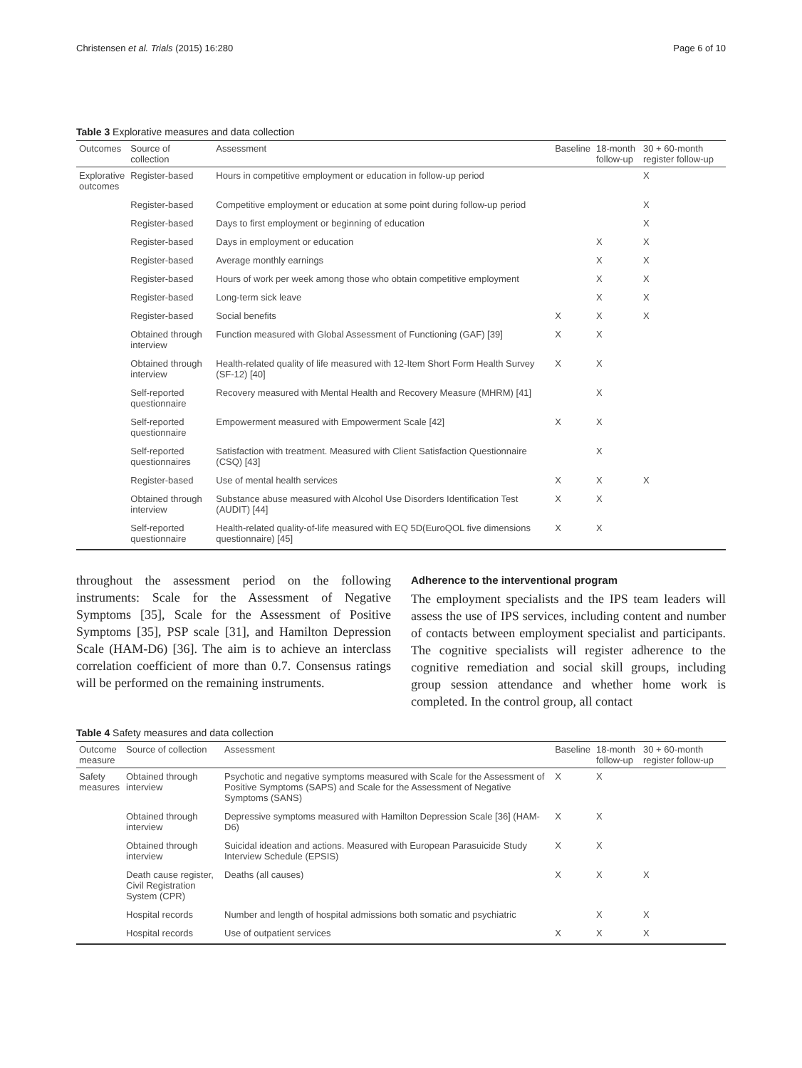Christensen et al. Trials (2015) 16:280 Page 6 of 10
Table 3 Explorative measures and data collection
| Outcomes | Source of collection | Assessment | Baseline | 18-month follow-up | 30 + 60-month register follow-up |
| --- | --- | --- | --- | --- | --- |
| Explorative outcomes | Register-based | Hours in competitive employment or education in follow-up period | | | X |
| | Register-based | Competitive employment or education at some point during follow-up period | | | X |
| | Register-based | Days to first employment or beginning of education | | | X |
| | Register-based | Days in employment or education | | X | X |
| | Register-based | Average monthly earnings | | X | X |
| | Register-based | Hours of work per week among those who obtain competitive employment | | X | X |
| | Register-based | Long-term sick leave | | X | X |
| | Register-based | Social benefits | X | X | X |
| | Obtained through interview | Function measured with Global Assessment of Functioning (GAF) [39] | X | X | |
| | Obtained through interview | Health-related quality of life measured with 12-Item Short Form Health Survey (SF-12) [40] | X | X | |
| | Self-reported questionnaire | Recovery measured with Mental Health and Recovery Measure (MHRM) [41] | | X | |
| | Self-reported questionnaire | Empowerment measured with Empowerment Scale [42] | X | X | |
| | Self-reported questionnaires | Satisfaction with treatment. Measured with Client Satisfaction Questionnaire (CSQ) [43] | | X | |
| | Register-based | Use of mental health services | X | X | X |
| | Obtained through interview | Substance abuse measured with Alcohol Use Disorders Identification Test (AUDIT) [44] | X | X | |
| | Self-reported questionnaire | Health-related quality-of-life measured with EQ 5D(EuroQOL five dimensions questionnaire) [45] | X | X | |
throughout the assessment period on the following instruments: Scale for the Assessment of Negative Symptoms [35], Scale for the Assessment of Positive Symptoms [35], PSP scale [31], and Hamilton Depression Scale (HAM-D6) [36]. The aim is to achieve an interclass correlation coefficient of more than 0.7. Consensus ratings will be performed on the remaining instruments.
Adherence to the interventional program
The employment specialists and the IPS team leaders will assess the use of IPS services, including content and number of contacts between employment specialist and participants. The cognitive specialists will register adherence to the cognitive remediation and social skill groups, including group session attendance and whether home work is completed. In the control group, all contact
Table 4 Safety measures and data collection
| Outcome measure | Source of collection | Assessment | Baseline | 18-month follow-up | 30 + 60-month register follow-up |
| --- | --- | --- | --- | --- | --- |
| Safety measures | Obtained through interview | Psychotic and negative symptoms measured with Scale for the Assessment of Positive Symptoms (SAPS) and Scale for the Assessment of Negative Symptoms (SANS) | X | X | |
| | Obtained through interview | Depressive symptoms measured with Hamilton Depression Scale [36] (HAM-D6) | X | X | |
| | Obtained through interview | Suicidal ideation and actions. Measured with European Parasuicide Study Interview Schedule (EPSIS) | X | X | |
| | Death cause register, Civil Registration System (CPR) | Deaths (all causes) | X | X | X |
| | Hospital records | Number and length of hospital admissions both somatic and psychiatric | | X | X |
| | Hospital records | Use of outpatient services | X | X | X |